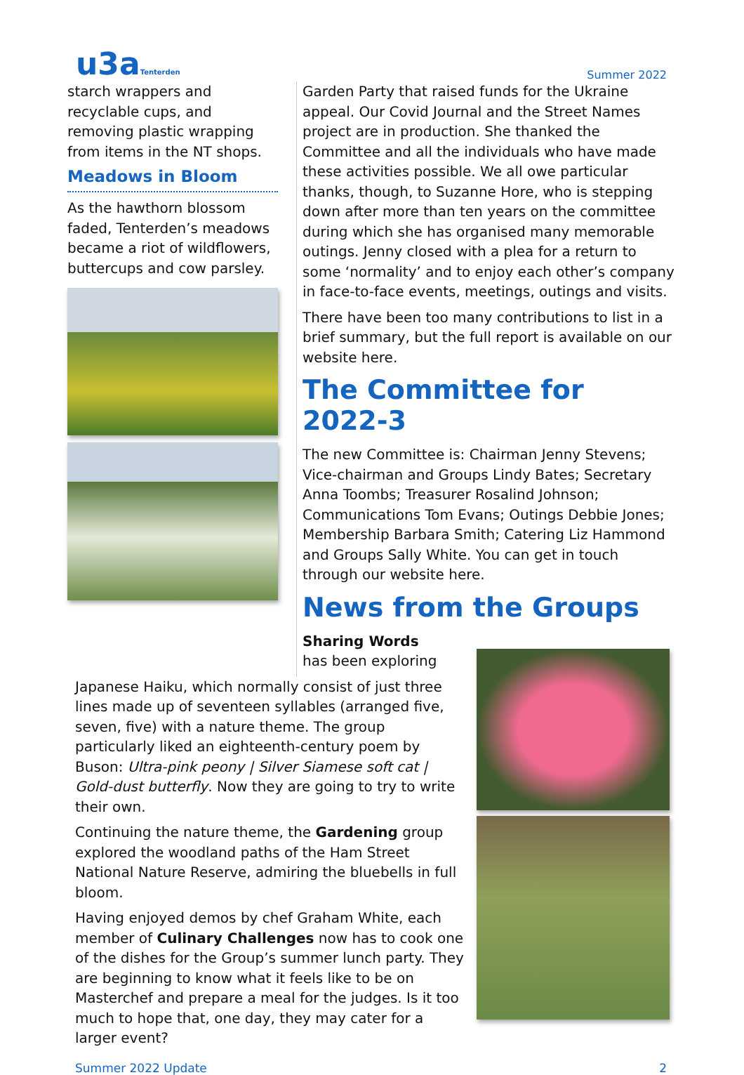u3aTenterden
Summer 2022
starch wrappers and recyclable cups, and removing plastic wrapping from items in the NT shops.
Meadows in Bloom
As the hawthorn blossom faded, Tenterden’s meadows became a riot of wildflowers, buttercups and cow parsley.
Garden Party that raised funds for the Ukraine appeal. Our Covid Journal and the Street Names project are in production. She thanked the Committee and all the individuals who have made these activities possible. We all owe particular thanks, though, to Suzanne Hore, who is stepping down after more than ten years on the committee during which she has organised many memorable outings. Jenny closed with a plea for a return to some ‘normality’ and to enjoy each other’s company in face-to-face events, meetings, outings and visits.
There have been too many contributions to list in a brief summary, but the full report is available on our website here.
The Committee for 2022-3
The new Committee is: Chairman Jenny Stevens; Vice-chairman and Groups Lindy Bates; Secretary Anna Toombs; Treasurer Rosalind Johnson; Communications Tom Evans; Outings Debbie Jones; Membership Barbara Smith; Catering Liz Hammond and Groups Sally White. You can get in touch through our website here.
News from the Groups
Sharing Words has been exploring
Japanese Haiku, which normally consist of just three lines made up of seventeen syllables (arranged five, seven, five) with a nature theme. The group particularly liked an eighteenth-century poem by Buson: Ultra-pink peony | Silver Siamese soft cat | Gold-dust butterfly. Now they are going to try to write their own.
Continuing the nature theme, the Gardening group explored the woodland paths of the Ham Street National Nature Reserve, admiring the bluebells in full bloom.
Having enjoyed demos by chef Graham White, each member of Culinary Challenges now has to cook one of the dishes for the Group’s summer lunch party. They are beginning to know what it feels like to be on Masterchef and prepare a meal for the judges. Is it too much to hope that, one day, they may cater for a larger event?
Summer 2022 Update 2